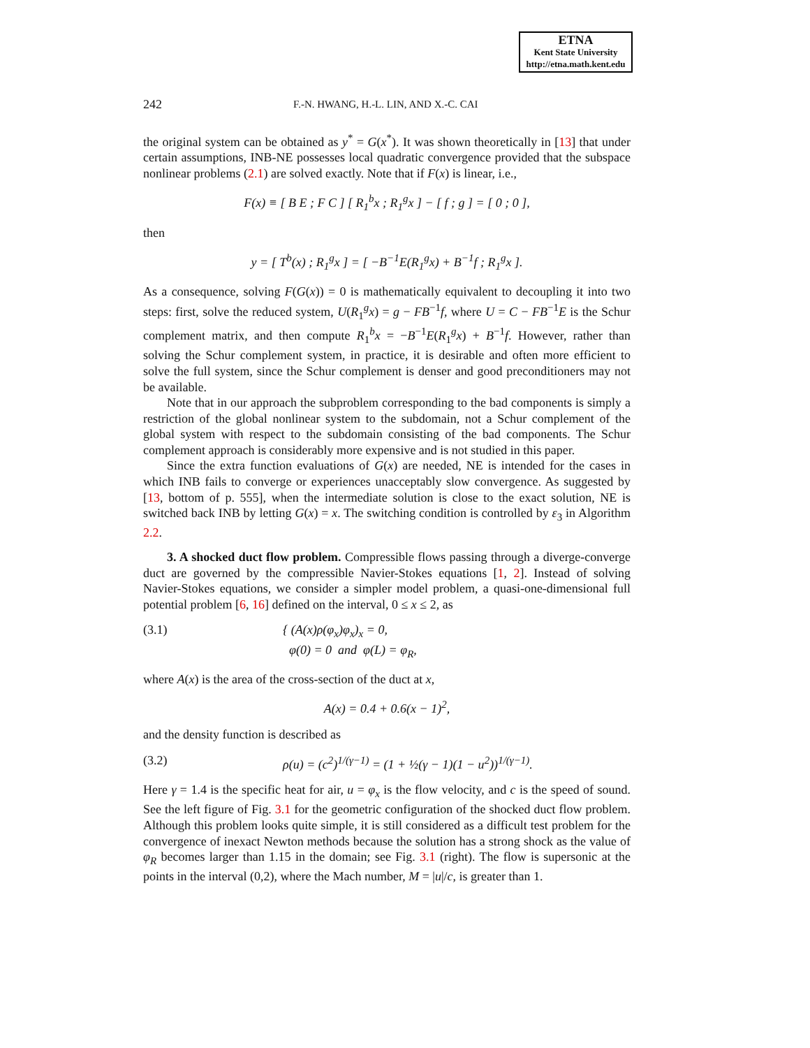ETNA
Kent State University
http://etna.math.kent.edu
242 F.-N. HWANG, H.-L. LIN, AND X.-C. CAI
the original system can be obtained as y<sup>*</sup> = G(x<sup>*</sup>). It was shown theoretically in [13] that under certain assumptions, INB-NE possesses local quadratic convergence provided that the subspace nonlinear problems (2.1) are solved exactly. Note that if F(x) is linear, i.e.,
F(x) ≡ [ B E ; F C ] [ R<sub>1</sub><sup>b</sup>x ; R<sub>1</sub><sup>g</sup>x ] − [ f ; g ] = [ 0 ; 0 ],
then
y = [ T<sup>b</sup>(x) ; R<sub>1</sub><sup>g</sup>x ] = [ −B<sup>−1</sup>E(R<sub>1</sub><sup>g</sup>x) + B<sup>−1</sup>f ; R<sub>1</sub><sup>g</sup>x ].
As a consequence, solving F(G(x)) = 0 is mathematically equivalent to decoupling it into two steps: first, solve the reduced system, U(R<sub>1</sub><sup>g</sup>x) = g − FB<sup>−1</sup>f, where U = C − FB<sup>−1</sup>E is the Schur complement matrix, and then compute R<sub>1</sub><sup>b</sup>x = −B<sup>−1</sup>E(R<sub>1</sub><sup>g</sup>x) + B<sup>−1</sup>f. However, rather than solving the Schur complement system, in practice, it is desirable and often more efficient to solve the full system, since the Schur complement is denser and good preconditioners may not be available.
Note that in our approach the subproblem corresponding to the bad components is simply a restriction of the global nonlinear system to the subdomain, not a Schur complement of the global system with respect to the subdomain consisting of the bad components. The Schur complement approach is considerably more expensive and is not studied in this paper.
Since the extra function evaluations of G(x) are needed, NE is intended for the cases in which INB fails to converge or experiences unacceptably slow convergence. As suggested by [13, bottom of p. 555], when the intermediate solution is close to the exact solution, NE is switched back INB by letting G(x) = x. The switching condition is controlled by ε<sub>3</sub> in Algorithm 2.2.
3. A shocked duct flow problem. Compressible flows passing through a diverge-converge duct are governed by the compressible Navier-Stokes equations [1, 2]. Instead of solving Navier-Stokes equations, we consider a simpler model problem, a quasi-one-dimensional full potential problem [6, 16] defined on the interval, 0 ≤ x ≤ 2, as
(3.1) { (A(x)ρ(φ<sub>x</sub>)φ<sub>x</sub>)<sub>x</sub> = 0,
φ(0) = 0 and φ(L) = φ<sub>R</sub>,
where A(x) is the area of the cross-section of the duct at x,
A(x) = 0.4 + 0.6(x − 1)<sup>2</sup>,
and the density function is described as
(3.2) ρ(u) = (c<sup>2</sup>)<sup>1/(γ−1)</sup> = (1 + ½(γ − 1)(1 − u<sup>2</sup>))<sup>1/(γ−1)</sup>.
Here γ = 1.4 is the specific heat for air, u = φ<sub>x</sub> is the flow velocity, and c is the speed of sound. See the left figure of Fig. 3.1 for the geometric configuration of the shocked duct flow problem. Although this problem looks quite simple, it is still considered as a difficult test problem for the convergence of inexact Newton methods because the solution has a strong shock as the value of φ<sub>R</sub> becomes larger than 1.15 in the domain; see Fig. 3.1 (right). The flow is supersonic at the points in the interval (0,2), where the Mach number, M = |u|/c, is greater than 1.